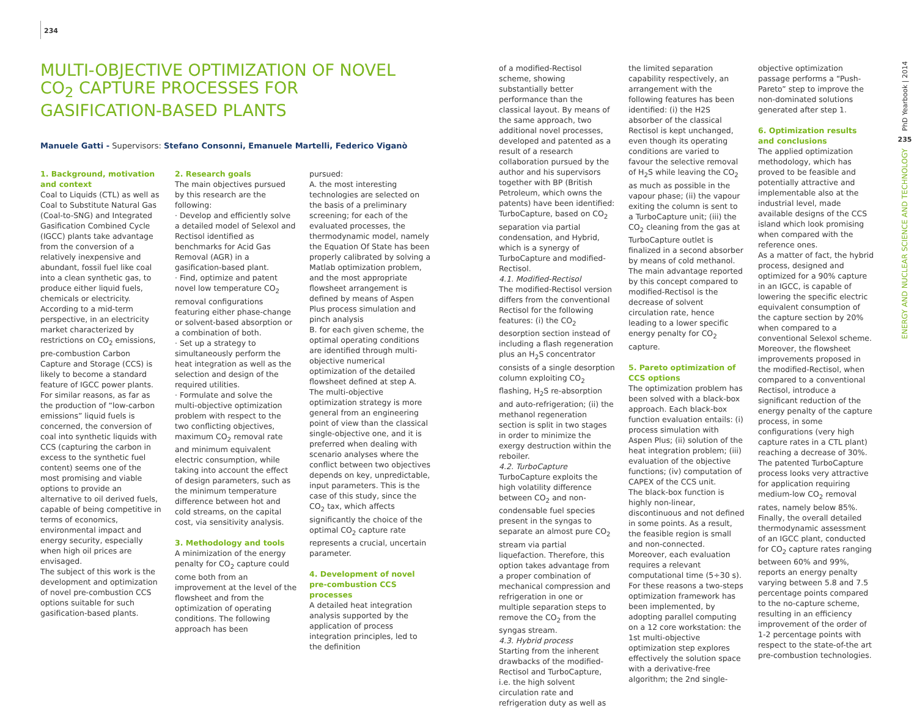234
MULTI-OBJECTIVE OPTIMIZATION OF NOVEL CO<sub>2</sub> CAPTURE PROCESSES FOR GASIFICATION-BASED PLANTS
Manuele Gatti - Supervisors: Stefano Consonni, Emanuele Martelli, Federico Viganò
1. Background, motivation and context
Coal to Liquids (CTL) as well as Coal to Substitute Natural Gas (Coal-to-SNG) and Integrated Gasification Combined Cycle (IGCC) plants take advantage from the conversion of a relatively inexpensive and abundant, fossil fuel like coal into a clean synthetic gas, to produce either liquid fuels, chemicals or electricity.
According to a mid-term perspective, in an electricity market characterized by restrictions on CO<sub>2</sub> emissions, pre-combustion Carbon Capture and Storage (CCS) is likely to become a standard feature of IGCC power plants.
For similar reasons, as far as the production of “low-carbon emissions” liquid fuels is concerned, the conversion of coal into synthetic liquids with CCS (capturing the carbon in excess to the synthetic fuel content) seems one of the most promising and viable options to provide an alternative to oil derived fuels, capable of being competitive in terms of economics, environmental impact and energy security, especially when high oil prices are envisaged.
The subject of this work is the development and optimization of novel pre-combustion CCS options suitable for such gasification-based plants.
2. Research goals
The main objectives pursued by this research are the following:
· Develop and efficiently solve a detailed model of Selexol and Rectisol identified as benchmarks for Acid Gas Removal (AGR) in a gasification-based plant.
· Find, optimize and patent novel low temperature CO<sub>2</sub> removal configurations featuring either phase-change or solvent-based absorption or a combination of both.
· Set up a strategy to simultaneously perform the heat integration as well as the selection and design of the required utilities.
· Formulate and solve the multi-objective optimization problem with respect to the two conflicting objectives, maximum CO<sub>2</sub> removal rate and minimum equivalent electric consumption, while taking into account the effect of design parameters, such as the minimum temperature difference between hot and cold streams, on the capital cost, via sensitivity analysis.
3. Methodology and tools
A minimization of the energy penalty for CO<sub>2</sub> capture could come both from an improvement at the level of the flowsheet and from the optimization of operating conditions. The following approach has been
pursued:
A. the most interesting technologies are selected on the basis of a preliminary screening; for each of the evaluated processes, the thermodynamic model, namely the Equation Of State has been properly calibrated by solving a Matlab optimization problem, and the most appropriate flowsheet arrangement is defined by means of Aspen Plus process simulation and pinch analysis
B. for each given scheme, the optimal operating conditions are identified through multi-objective numerical optimization of the detailed flowsheet defined at step A.
The multi-objective optimization strategy is more general from an engineering point of view than the classical single-objective one, and it is preferred when dealing with scenario analyses where the conflict between two objectives depends on key, unpredictable, input parameters. This is the case of this study, since the CO<sub>2</sub> tax, which affects significantly the choice of the optimal CO<sub>2</sub> capture rate represents a crucial, uncertain parameter.
4. Development of novel pre-combustion CCS processes
A detailed heat integration analysis supported by the application of process integration principles, led to the definition
of a modified-Rectisol scheme, showing substantially better performance than the classical layout. By means of the same approach, two additional novel processes, developed and patented as a result of a research collaboration pursued by the author and his supervisors together with BP (British Petroleum, which owns the patents) have been identified: TurboCapture, based on CO<sub>2</sub> separation via partial condensation, and Hybrid, which is a synergy of TurboCapture and modified-Rectisol.
4.1. Modified-Rectisol
The modified-Rectisol version differs from the conventional Rectisol for the following features: (i) the CO<sub>2</sub> desorption section instead of including a flash regeneration plus an H<sub>2</sub>S concentrator consists of a single desorption column exploiting CO<sub>2</sub> flashing, H<sub>2</sub>S re-absorption and auto-refrigeration; (ii) the methanol regeneration section is split in two stages in order to minimize the exergy destruction within the reboiler.
4.2. TurboCapture
TurboCapture exploits the high volatility difference between CO<sub>2</sub> and non-condensable fuel species present in the syngas to separate an almost pure CO<sub>2</sub> stream via partial liquefaction. Therefore, this option takes advantage from a proper combination of mechanical compression and refrigeration in one or multiple separation steps to remove the CO<sub>2</sub> from the syngas stream.
4.3. Hybrid process
Starting from the inherent drawbacks of the modified-Rectisol and TurboCapture, i.e. the high solvent circulation rate and refrigeration duty as well as
the limited separation capability respectively, an arrangement with the following features has been identified: (i) the H2S absorber of the classical Rectisol is kept unchanged, even though its operating conditions are varied to favour the selective removal of H<sub>2</sub>S while leaving the CO<sub>2</sub> as much as possible in the vapour phase; (ii) the vapour exiting the column is sent to a TurboCapture unit; (iii) the CO<sub>2</sub> cleaning from the gas at TurboCapture outlet is finalized in a second absorber by means of cold methanol.
The main advantage reported by this concept compared to modified-Rectisol is the decrease of solvent circulation rate, hence leading to a lower specific energy penalty for CO<sub>2</sub> capture.
5. Pareto optimization of CCS options
The optimization problem has been solved with a black-box approach. Each black-box function evaluation entails: (i) process simulation with Aspen Plus; (ii) solution of the heat integration problem; (iii) evaluation of the objective functions; (iv) computation of CAPEX of the CCS unit.
The black-box function is highly non-linear, discontinuous and not defined in some points. As a result, the feasible region is small and non-connected. Moreover, each evaluation requires a relevant computational time (5÷30 s). For these reasons a two-steps optimization framework has been implemented, by adopting parallel computing on a 12 core workstation: the 1st multi-objective optimization step explores effectively the solution space with a derivative-free algorithm; the 2nd single-
objective optimization passage performs a “Push-Pareto” step to improve the non-dominated solutions generated after step 1.
6. Optimization results and conclusions
The applied optimization methodology, which has proved to be feasible and potentially attractive and implementable also at the industrial level, made available designs of the CCS island which look promising when compared with the reference ones.
As a matter of fact, the hybrid process, designed and optimized for a 90% capture in an IGCC, is capable of lowering the specific electric equivalent consumption of the capture section by 20% when compared to a conventional Selexol scheme. Moreover, the flowsheet improvements proposed in the modified-Rectisol, when compared to a conventional Rectisol, introduce a significant reduction of the energy penalty of the capture process, in some configurations (very high capture rates in a CTL plant) reaching a decrease of 30%.
The patented TurboCapture process looks very attractive for application requiring medium-low CO<sub>2</sub> removal rates, namely below 85%.
Finally, the overall detailed thermodynamic assessment of an IGCC plant, conducted for CO<sub>2</sub> capture rates ranging between 60% and 99%, reports an energy penalty varying between 5.8 and 7.5 percentage points compared to the no-capture scheme, resulting in an efficiency improvement of the order of 1-2 percentage points with respect to the state-of-the art pre-combustion technologies.
PhD Yearbook | 2014
235
ENERGY AND NUCLEAR SCIENCE AND TECHNOLOGY